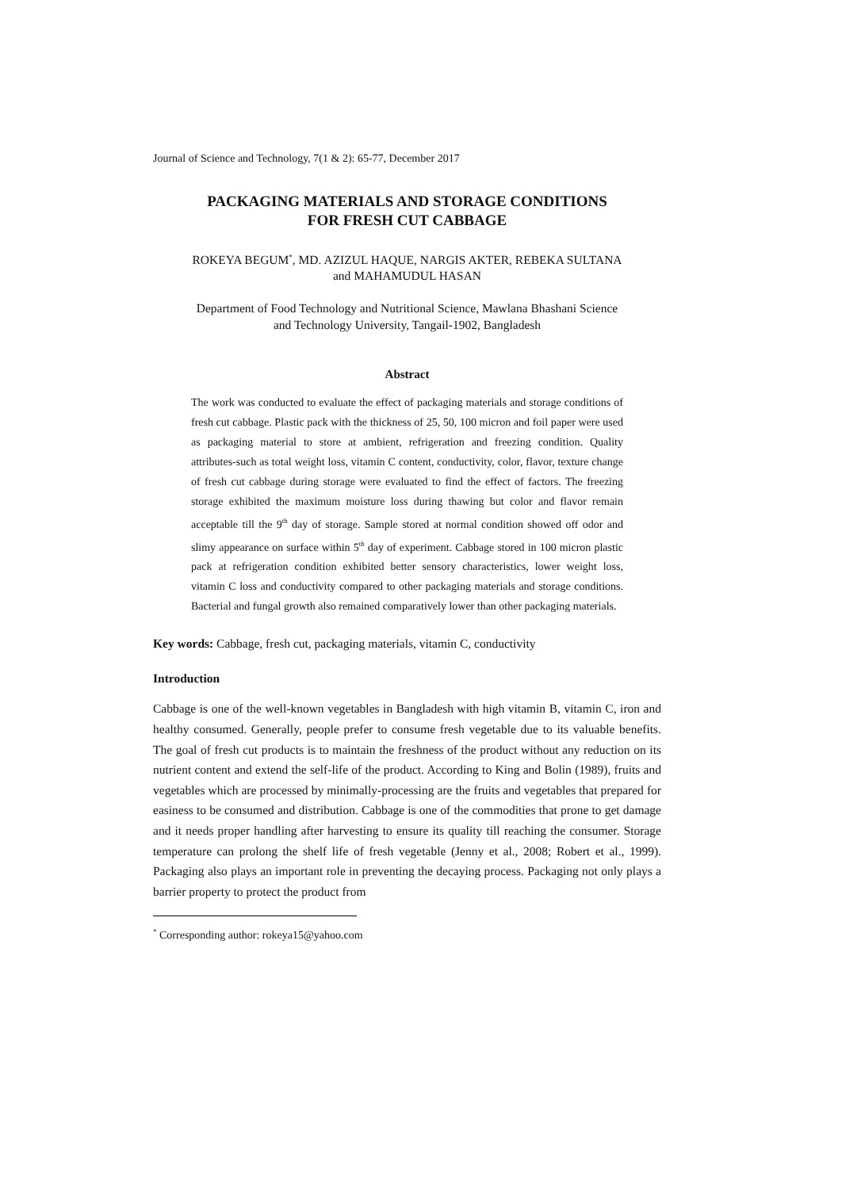Journal of Science and Technology, 7(1 & 2): 65-77, December 2017
PACKAGING MATERIALS AND STORAGE CONDITIONS
FOR FRESH CUT CABBAGE
ROKEYA BEGUM<sup>*</sup>, MD. AZIZUL HAQUE, NARGIS AKTER, REBEKA SULTANA
and MAHAMUDUL HASAN
Department of Food Technology and Nutritional Science, Mawlana Bhashani Science
and Technology University, Tangail-1902, Bangladesh
Abstract
The work was conducted to evaluate the effect of packaging materials and storage conditions of fresh cut cabbage. Plastic pack with the thickness of 25, 50, 100 micron and foil paper were used as packaging material to store at ambient, refrigeration and freezing condition. Quality attributes-such as total weight loss, vitamin C content, conductivity, color, flavor, texture change of fresh cut cabbage during storage were evaluated to find the effect of factors. The freezing storage exhibited the maximum moisture loss during thawing but color and flavor remain acceptable till the 9<sup>th</sup> day of storage. Sample stored at normal condition showed off odor and slimy appearance on surface within 5<sup>th</sup> day of experiment. Cabbage stored in 100 micron plastic pack at refrigeration condition exhibited better sensory characteristics, lower weight loss, vitamin C loss and conductivity compared to other packaging materials and storage conditions. Bacterial and fungal growth also remained comparatively lower than other packaging materials.
Key words: Cabbage, fresh cut, packaging materials, vitamin C, conductivity
Introduction
Cabbage is one of the well-known vegetables in Bangladesh with high vitamin B, vitamin C, iron and healthy consumed. Generally, people prefer to consume fresh vegetable due to its valuable benefits. The goal of fresh cut products is to maintain the freshness of the product without any reduction on its nutrient content and extend the self-life of the product. According to King and Bolin (1989), fruits and vegetables which are processed by minimally-processing are the fruits and vegetables that prepared for easiness to be consumed and distribution. Cabbage is one of the commodities that prone to get damage and it needs proper handling after harvesting to ensure its quality till reaching the consumer. Storage temperature can prolong the shelf life of fresh vegetable (Jenny et al., 2008; Robert et al., 1999). Packaging also plays an important role in preventing the decaying process. Packaging not only plays a barrier property to protect the product from
<sup>*</sup> Corresponding author: rokeya15@yahoo.com